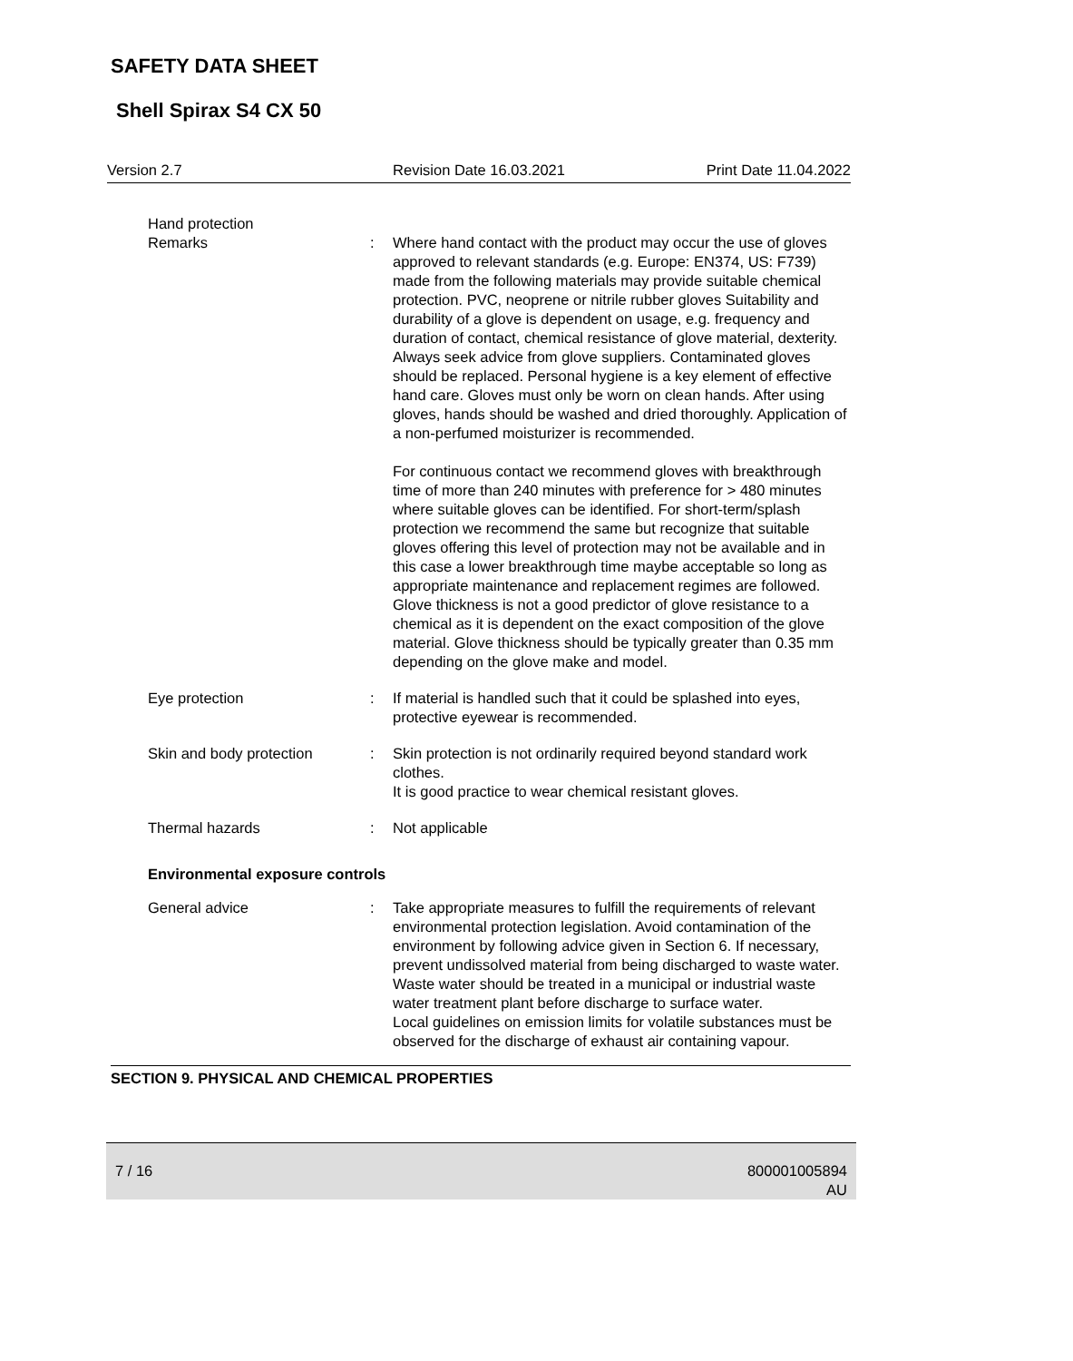SAFETY DATA SHEET
Shell Spirax S4 CX 50
Version 2.7 Revision Date 16.03.2021 Print Date 11.04.2022
Hand protection
Remarks
: Where hand contact with the product may occur the use of gloves approved to relevant standards (e.g. Europe: EN374, US: F739) made from the following materials may provide suitable chemical protection. PVC, neoprene or nitrile rubber gloves Suitability and durability of a glove is dependent on usage, e.g. frequency and duration of contact, chemical resistance of glove material, dexterity. Always seek advice from glove suppliers. Contaminated gloves should be replaced. Personal hygiene is a key element of effective hand care. Gloves must only be worn on clean hands. After using gloves, hands should be washed and dried thoroughly. Application of a non-perfumed moisturizer is recommended.
For continuous contact we recommend gloves with breakthrough time of more than 240 minutes with preference for > 480 minutes where suitable gloves can be identified. For short-term/splash protection we recommend the same but recognize that suitable gloves offering this level of protection may not be available and in this case a lower breakthrough time maybe acceptable so long as appropriate maintenance and replacement regimes are followed. Glove thickness is not a good predictor of glove resistance to a chemical as it is dependent on the exact composition of the glove material. Glove thickness should be typically greater than 0.35 mm depending on the glove make and model.
Eye protection : If material is handled such that it could be splashed into eyes, protective eyewear is recommended.
Skin and body protection : Skin protection is not ordinarily required beyond standard work clothes.
It is good practice to wear chemical resistant gloves.
Thermal hazards : Not applicable
Environmental exposure controls
General advice : Take appropriate measures to fulfill the requirements of relevant environmental protection legislation. Avoid contamination of the environment by following advice given in Section 6. If necessary, prevent undissolved material from being discharged to waste water. Waste water should be treated in a municipal or industrial waste water treatment plant before discharge to surface water.
Local guidelines on emission limits for volatile substances must be observed for the discharge of exhaust air containing vapour.
SECTION 9. PHYSICAL AND CHEMICAL PROPERTIES
7 / 16 800001005894
AU